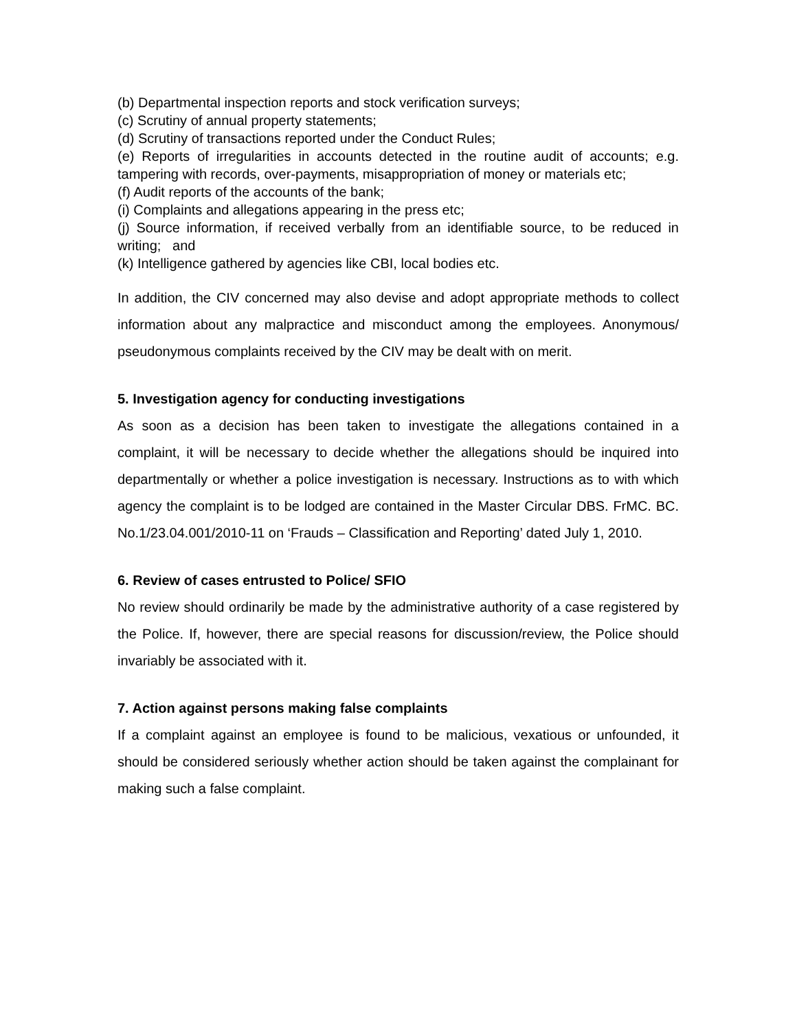(b) Departmental inspection reports and stock verification surveys;
(c) Scrutiny of annual property statements;
(d) Scrutiny of transactions reported under the Conduct Rules;
(e) Reports of irregularities in accounts detected in the routine audit of accounts; e.g. tampering with records, over-payments, misappropriation of money or materials etc;
(f) Audit reports of the accounts of the bank;
(i) Complaints and allegations appearing in the press etc;
(j) Source information, if received verbally from an identifiable source, to be reduced in writing; and
(k) Intelligence gathered by agencies like CBI, local bodies etc.
In addition, the CIV concerned may also devise and adopt appropriate methods to collect information about any malpractice and misconduct among the employees. Anonymous/ pseudonymous complaints received by the CIV may be dealt with on merit.
5. Investigation agency for conducting investigations
As soon as a decision has been taken to investigate the allegations contained in a complaint, it will be necessary to decide whether the allegations should be inquired into departmentally or whether a police investigation is necessary. Instructions as to with which agency the complaint is to be lodged are contained in the Master Circular DBS. FrMC. BC. No.1/23.04.001/2010-11 on ‘Frauds – Classification and Reporting’ dated July 1, 2010.
6. Review of cases entrusted to Police/ SFIO
No review should ordinarily be made by the administrative authority of a case registered by the Police. If, however, there are special reasons for discussion/review, the Police should invariably be associated with it.
7. Action against persons making false complaints
If a complaint against an employee is found to be malicious, vexatious or unfounded, it should be considered seriously whether action should be taken against the complainant for making such a false complaint.